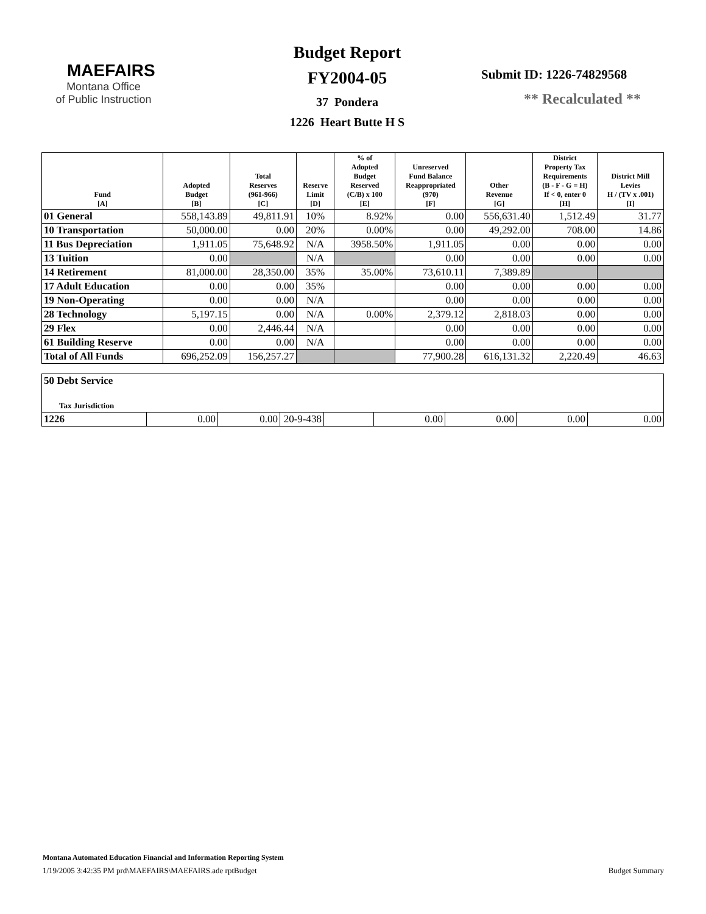MAEFAIRS
Montana Office
of Public Instruction
Budget Report
FY2004-05
37 Pondera
1226 Heart Butte H S
Submit ID: 1226-74829568
** Recalculated **
| Fund [A] | Adopted Budget [B] | Total Reserves (961-966) [C] | Reserve Limit [D] | % of Adopted Budget Reserved (C/B) x 100 [E] | Unreserved Fund Balance Reappropriated (970) [F] | Other Revenue [G] | District Property Tax Requirements (B - F - G = H) If < 0, enter 0 [H] | District Mill Levies H / (TV x .001) [I] |
| --- | --- | --- | --- | --- | --- | --- | --- | --- |
| 01 General | 558,143.89 | 49,811.91 | 10% | 8.92% | 0.00 | 556,631.40 | 1,512.49 | 31.77 |
| 10 Transportation | 50,000.00 | 0.00 | 20% | 0.00% | 0.00 | 49,292.00 | 708.00 | 14.86 |
| 11 Bus Depreciation | 1,911.05 | 75,648.92 | N/A | 3958.50% | 1,911.05 | 0.00 | 0.00 | 0.00 |
| 13 Tuition | 0.00 | | N/A | | 0.00 | 0.00 | 0.00 | 0.00 |
| 14 Retirement | 81,000.00 | 28,350.00 | 35% | 35.00% | 73,610.11 | 7,389.89 | | |
| 17 Adult Education | 0.00 | 0.00 | 35% | | 0.00 | 0.00 | 0.00 | 0.00 |
| 19 Non-Operating | 0.00 | 0.00 | N/A | | 0.00 | 0.00 | 0.00 | 0.00 |
| 28 Technology | 5,197.15 | 0.00 | N/A | 0.00% | 2,379.12 | 2,818.03 | 0.00 | 0.00 |
| 29 Flex | 0.00 | 2,446.44 | N/A | | 0.00 | 0.00 | 0.00 | 0.00 |
| 61 Building Reserve | 0.00 | 0.00 | N/A | | 0.00 | 0.00 | 0.00 | 0.00 |
| Total of All Funds | 696,252.09 | 156,257.27 | | | 77,900.28 | 616,131.32 | 2,220.49 | 46.63 |
| 50 Debt Service Tax Jurisdiction | | | | | | | | |
| 1226 | 0.00 | 0.00 | 20-9-438 | | 0.00 | 0.00 | 0.00 | 0.00 |
Montana Automated Education Financial and Information Reporting System
1/19/2005 3:42:35 PM prd\MAEFAIRS\MAEFAIRS.ade rptBudget Budget Summary